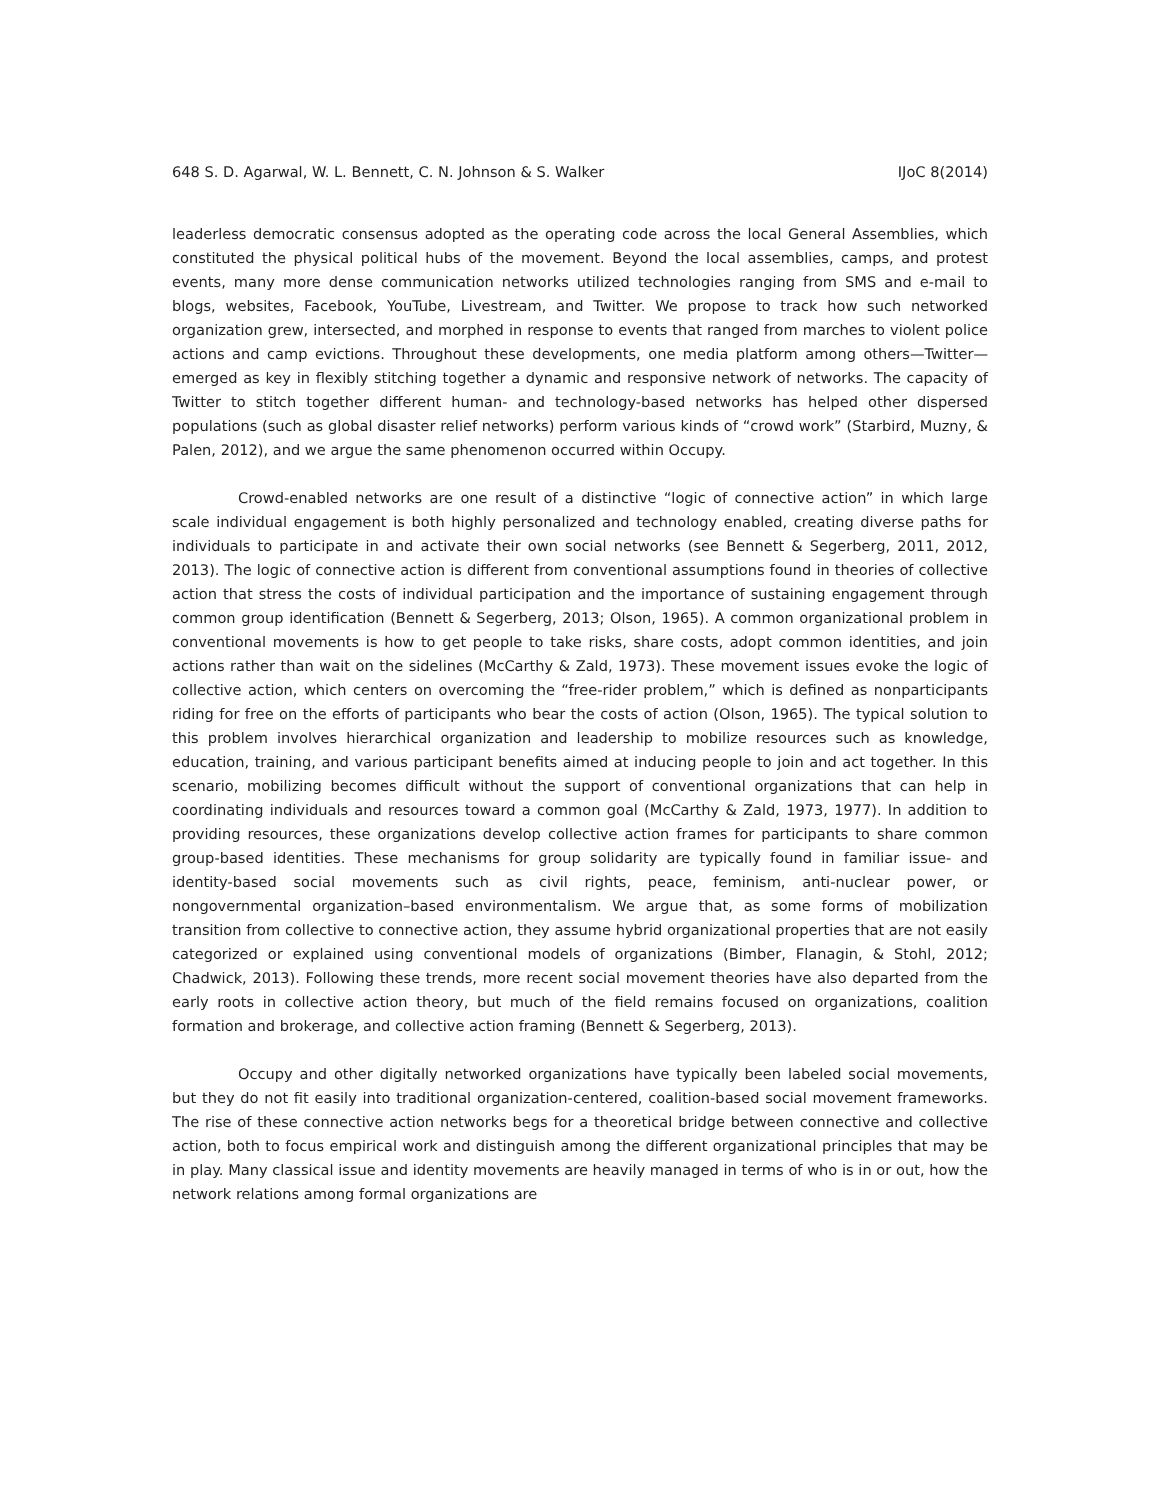648 S. D. Agarwal, W. L. Bennett, C. N. Johnson & S. Walker IJoC 8(2014)
leaderless democratic consensus adopted as the operating code across the local General Assemblies, which constituted the physical political hubs of the movement. Beyond the local assemblies, camps, and protest events, many more dense communication networks utilized technologies ranging from SMS and e-mail to blogs, websites, Facebook, YouTube, Livestream, and Twitter. We propose to track how such networked organization grew, intersected, and morphed in response to events that ranged from marches to violent police actions and camp evictions. Throughout these developments, one media platform among others—Twitter—emerged as key in flexibly stitching together a dynamic and responsive network of networks. The capacity of Twitter to stitch together different human- and technology-based networks has helped other dispersed populations (such as global disaster relief networks) perform various kinds of “crowd work” (Starbird, Muzny, & Palen, 2012), and we argue the same phenomenon occurred within Occupy.
Crowd-enabled networks are one result of a distinctive “logic of connective action” in which large scale individual engagement is both highly personalized and technology enabled, creating diverse paths for individuals to participate in and activate their own social networks (see Bennett & Segerberg, 2011, 2012, 2013). The logic of connective action is different from conventional assumptions found in theories of collective action that stress the costs of individual participation and the importance of sustaining engagement through common group identification (Bennett & Segerberg, 2013; Olson, 1965). A common organizational problem in conventional movements is how to get people to take risks, share costs, adopt common identities, and join actions rather than wait on the sidelines (McCarthy & Zald, 1973). These movement issues evoke the logic of collective action, which centers on overcoming the “free-rider problem,” which is defined as nonparticipants riding for free on the efforts of participants who bear the costs of action (Olson, 1965). The typical solution to this problem involves hierarchical organization and leadership to mobilize resources such as knowledge, education, training, and various participant benefits aimed at inducing people to join and act together. In this scenario, mobilizing becomes difficult without the support of conventional organizations that can help in coordinating individuals and resources toward a common goal (McCarthy & Zald, 1973, 1977). In addition to providing resources, these organizations develop collective action frames for participants to share common group-based identities. These mechanisms for group solidarity are typically found in familiar issue- and identity-based social movements such as civil rights, peace, feminism, anti-nuclear power, or nongovernmental organization–based environmentalism. We argue that, as some forms of mobilization transition from collective to connective action, they assume hybrid organizational properties that are not easily categorized or explained using conventional models of organizations (Bimber, Flanagin, & Stohl, 2012; Chadwick, 2013). Following these trends, more recent social movement theories have also departed from the early roots in collective action theory, but much of the field remains focused on organizations, coalition formation and brokerage, and collective action framing (Bennett & Segerberg, 2013).
Occupy and other digitally networked organizations have typically been labeled social movements, but they do not fit easily into traditional organization-centered, coalition-based social movement frameworks. The rise of these connective action networks begs for a theoretical bridge between connective and collective action, both to focus empirical work and distinguish among the different organizational principles that may be in play. Many classical issue and identity movements are heavily managed in terms of who is in or out, how the network relations among formal organizations are